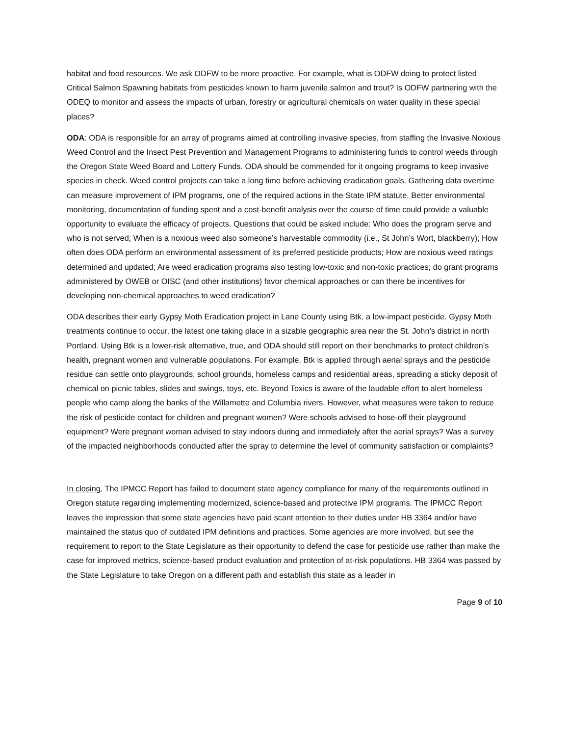habitat and food resources. We ask ODFW to be more proactive. For example, what is ODFW doing to protect listed Critical Salmon Spawning habitats from pesticides known to harm juvenile salmon and trout? Is ODFW partnering with the ODEQ to monitor and assess the impacts of urban, forestry or agricultural chemicals on water quality in these special places?
ODA: ODA is responsible for an array of programs aimed at controlling invasive species, from staffing the Invasive Noxious Weed Control and the Insect Pest Prevention and Management Programs to administering funds to control weeds through the Oregon State Weed Board and Lottery Funds. ODA should be commended for it ongoing programs to keep invasive species in check. Weed control projects can take a long time before achieving eradication goals. Gathering data overtime can measure improvement of IPM programs, one of the required actions in the State IPM statute. Better environmental monitoring, documentation of funding spent and a cost-benefit analysis over the course of time could provide a valuable opportunity to evaluate the efficacy of projects. Questions that could be asked include: Who does the program serve and who is not served; When is a noxious weed also someone’s harvestable commodity (i.e., St John’s Wort, blackberry); How often does ODA perform an environmental assessment of its preferred pesticide products; How are noxious weed ratings determined and updated; Are weed eradication programs also testing low-toxic and non-toxic practices; do grant programs administered by OWEB or OISC (and other institutions) favor chemical approaches or can there be incentives for developing non-chemical approaches to weed eradication?
ODA describes their early Gypsy Moth Eradication project in Lane County using Btk, a low-impact pesticide. Gypsy Moth treatments continue to occur, the latest one taking place in a sizable geographic area near the St. John’s district in north Portland. Using Btk is a lower-risk alternative, true, and ODA should still report on their benchmarks to protect children’s health, pregnant women and vulnerable populations. For example, Btk is applied through aerial sprays and the pesticide residue can settle onto playgrounds, school grounds, homeless camps and residential areas, spreading a sticky deposit of chemical on picnic tables, slides and swings, toys, etc. Beyond Toxics is aware of the laudable effort to alert homeless people who camp along the banks of the Willamette and Columbia rivers. However, what measures were taken to reduce the risk of pesticide contact for children and pregnant women? Were schools advised to hose-off their playground equipment? Were pregnant woman advised to stay indoors during and immediately after the aerial sprays? Was a survey of the impacted neighborhoods conducted after the spray to determine the level of community satisfaction or complaints?
In closing, The IPMCC Report has failed to document state agency compliance for many of the requirements outlined in Oregon statute regarding implementing modernized, science-based and protective IPM programs. The IPMCC Report leaves the impression that some state agencies have paid scant attention to their duties under HB 3364 and/or have maintained the status quo of outdated IPM definitions and practices. Some agencies are more involved, but see the requirement to report to the State Legislature as their opportunity to defend the case for pesticide use rather than make the case for improved metrics, science-based product evaluation and protection of at-risk populations. HB 3364 was passed by the State Legislature to take Oregon on a different path and establish this state as a leader in
Page 9 of 10